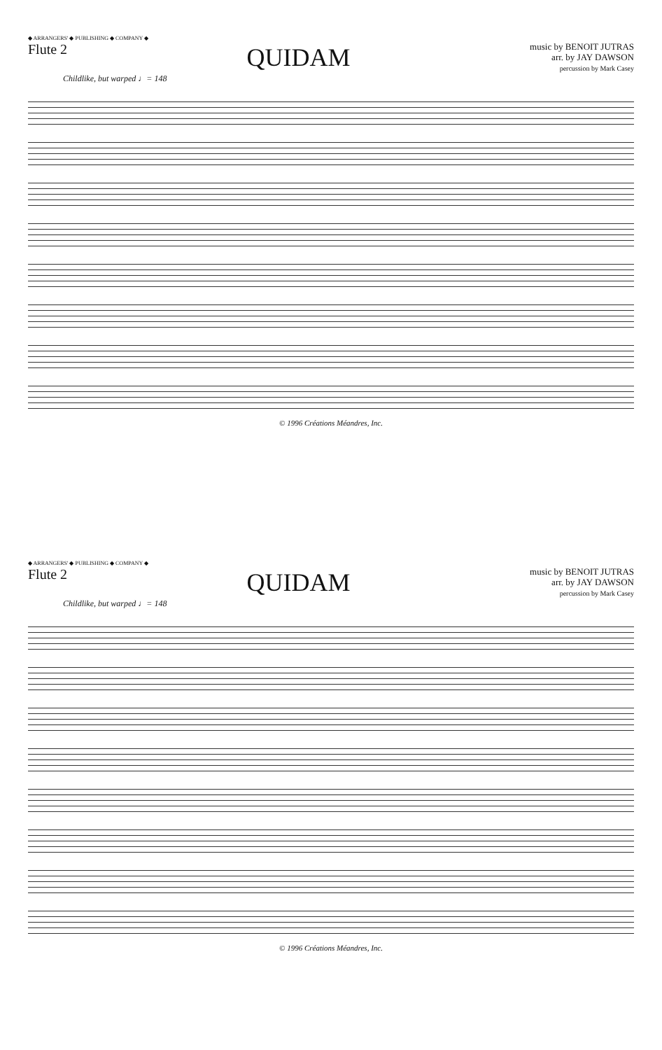◆ ARRANGERS' ◆ PUBLISHING ◆ COMPANY ◆
Flute 2
QUIDAM
music by BENOIT JUTRAS
arr. by JAY DAWSON
percussion by Mark Casey
Childlike, but warped ♩= 148
© 1996 Créations Méandres, Inc.
◆ ARRANGERS' ◆ PUBLISHING ◆ COMPANY ◆
Flute 2
QUIDAM
music by BENOIT JUTRAS
arr. by JAY DAWSON
percussion by Mark Casey
Childlike, but warped ♩= 148
© 1996 Créations Méandres, Inc.